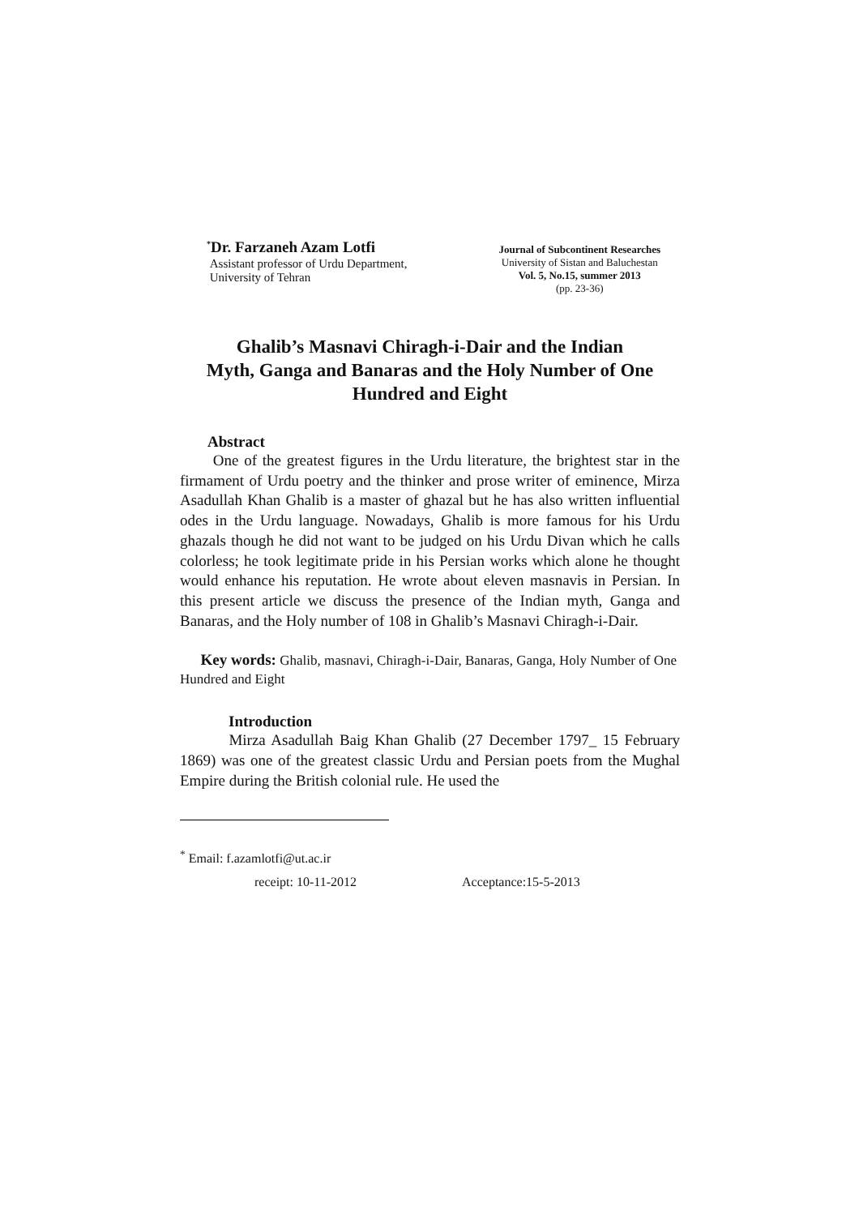<sup>*</sup> Dr. Farzaneh Azam Lotfi
Assistant professor of Urdu Department,
University of Tehran
Journal of Subcontinent Researches
University of Sistan and Baluchestan
Vol. 5, No.15, summer 2013
(pp. 23-36)
Ghalib’s Masnavi Chiragh-i-Dair and the Indian
Myth, Ganga and Banaras and the Holy Number of One
Hundred and Eight
Abstract
One of the greatest figures in the Urdu literature, the brightest star in the firmament of Urdu poetry and the thinker and prose writer of eminence, Mirza Asadullah Khan Ghalib is a master of ghazal but he has also written influential odes in the Urdu language. Nowadays, Ghalib is more famous for his Urdu ghazals though he did not want to be judged on his Urdu Divan which he calls colorless; he took legitimate pride in his Persian works which alone he thought would enhance his reputation. He wrote about eleven masnavis in Persian. In this present article we discuss the presence of the Indian myth, Ganga and Banaras, and the Holy number of 108 in Ghalib’s Masnavi Chiragh-i-Dair.
Key words: Ghalib, masnavi, Chiragh-i-Dair, Banaras, Ganga, Holy Number of One Hundred and Eight
Introduction
Mirza Asadullah Baig Khan Ghalib (27 December 1797_ 15 February 1869) was one of the greatest classic Urdu and Persian poets from the Mughal Empire during the British colonial rule. He used the
<sup>*</sup> Email: f.azamlotfi@ut.ac.ir
receipt: 10-11-2012 Acceptance:15-5-2013